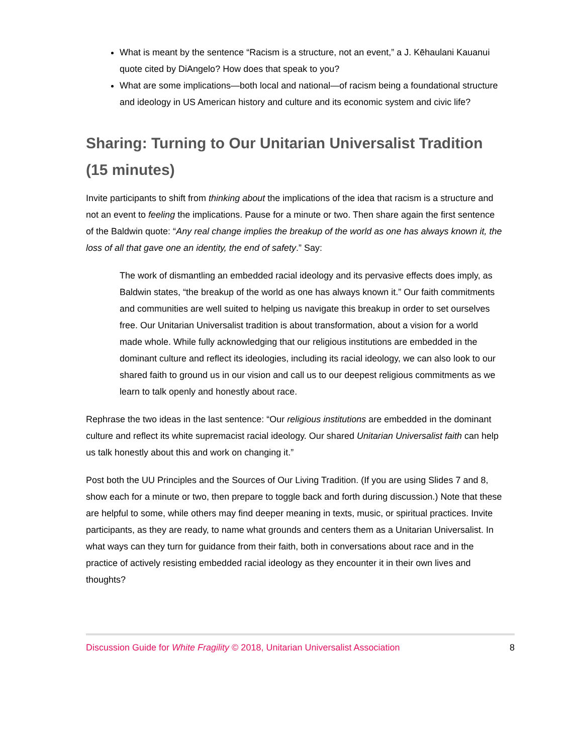What is meant by the sentence “Racism is a structure, not an event,” a J. Kēhaulani Kauanui quote cited by DiAngelo? How does that speak to you?
What are some implications—both local and national—of racism being a foundational structure and ideology in US American history and culture and its economic system and civic life?
Sharing: Turning to Our Unitarian Universalist Tradition (15 minutes)
Invite participants to shift from thinking about the implications of the idea that racism is a structure and not an event to feeling the implications. Pause for a minute or two. Then share again the first sentence of the Baldwin quote: “Any real change implies the breakup of the world as one has always known it, the loss of all that gave one an identity, the end of safety.” Say:
The work of dismantling an embedded racial ideology and its pervasive effects does imply, as Baldwin states, “the breakup of the world as one has always known it.” Our faith commitments and communities are well suited to helping us navigate this breakup in order to set ourselves free. Our Unitarian Universalist tradition is about transformation, about a vision for a world made whole. While fully acknowledging that our religious institutions are embedded in the dominant culture and reflect its ideologies, including its racial ideology, we can also look to our shared faith to ground us in our vision and call us to our deepest religious commitments as we learn to talk openly and honestly about race.
Rephrase the two ideas in the last sentence: “Our religious institutions are embedded in the dominant culture and reflect its white supremacist racial ideology. Our shared Unitarian Universalist faith can help us talk honestly about this and work on changing it.”
Post both the UU Principles and the Sources of Our Living Tradition. (If you are using Slides 7 and 8, show each for a minute or two, then prepare to toggle back and forth during discussion.) Note that these are helpful to some, while others may find deeper meaning in texts, music, or spiritual practices. Invite participants, as they are ready, to name what grounds and centers them as a Unitarian Universalist. In what ways can they turn for guidance from their faith, both in conversations about race and in the practice of actively resisting embedded racial ideology as they encounter it in their own lives and thoughts?
Discussion Guide for White Fragility © 2018, Unitarian Universalist Association 8